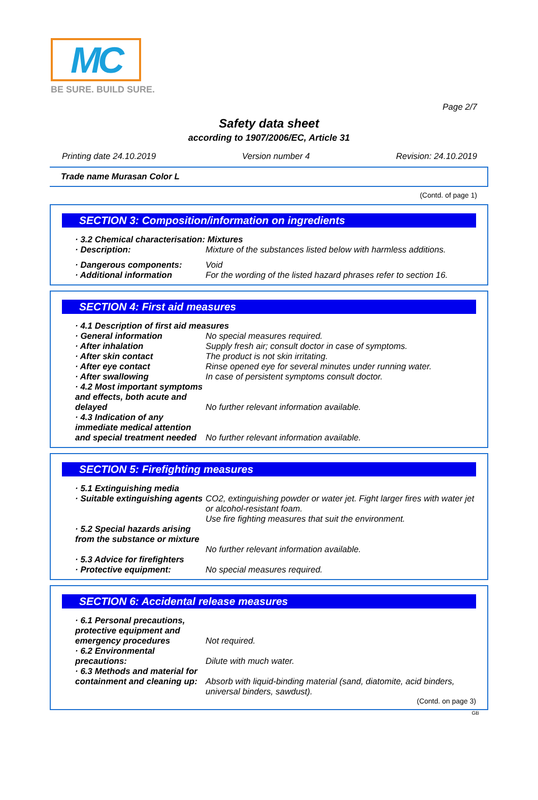MC
BE SURE. BUILD SURE.
Page 2/7
Safety data sheet
according to 1907/2006/EC, Article 31
Printing date 24.10.2019 Version number 4 Revision: 24.10.2019
Trade name Murasan Color L
(Contd. of page 1)
SECTION 3: Composition/information on ingredients
· 3.2 Chemical characterisation: Mixtures
· Description: Mixture of the substances listed below with harmless additions.
· Dangerous components: Void
· Additional information For the wording of the listed hazard phrases refer to section 16.
SECTION 4: First aid measures
· 4.1 Description of first aid measures
· General information No special measures required.
· After inhalation Supply fresh air; consult doctor in case of symptoms.
· After skin contact The product is not skin irritating.
· After eye contact Rinse opened eye for several minutes under running water.
· After swallowing In case of persistent symptoms consult doctor.
· 4.2 Most important symptoms and effects, both acute and delayed
No further relevant information available.
· 4.3 Indication of any immediate medical attention and special treatment needed
No further relevant information available.
SECTION 5: Firefighting measures
· 5.1 Extinguishing media
· Suitable extinguishing agents CO2, extinguishing powder or water jet. Fight larger fires with water jet or alcohol-resistant foam.
Use fire fighting measures that suit the environment.
· 5.2 Special hazards arising from the substance or mixture
No further relevant information available.
· 5.3 Advice for firefighters
· Protective equipment: No special measures required.
SECTION 6: Accidental release measures
· 6.1 Personal precautions, protective equipment and emergency procedures
Not required.
· 6.2 Environmental precautions:
Dilute with much water.
· 6.3 Methods and material for containment and cleaning up:
Absorb with liquid-binding material (sand, diatomite, acid binders, universal binders, sawdust).
(Contd. on page 3)
GB